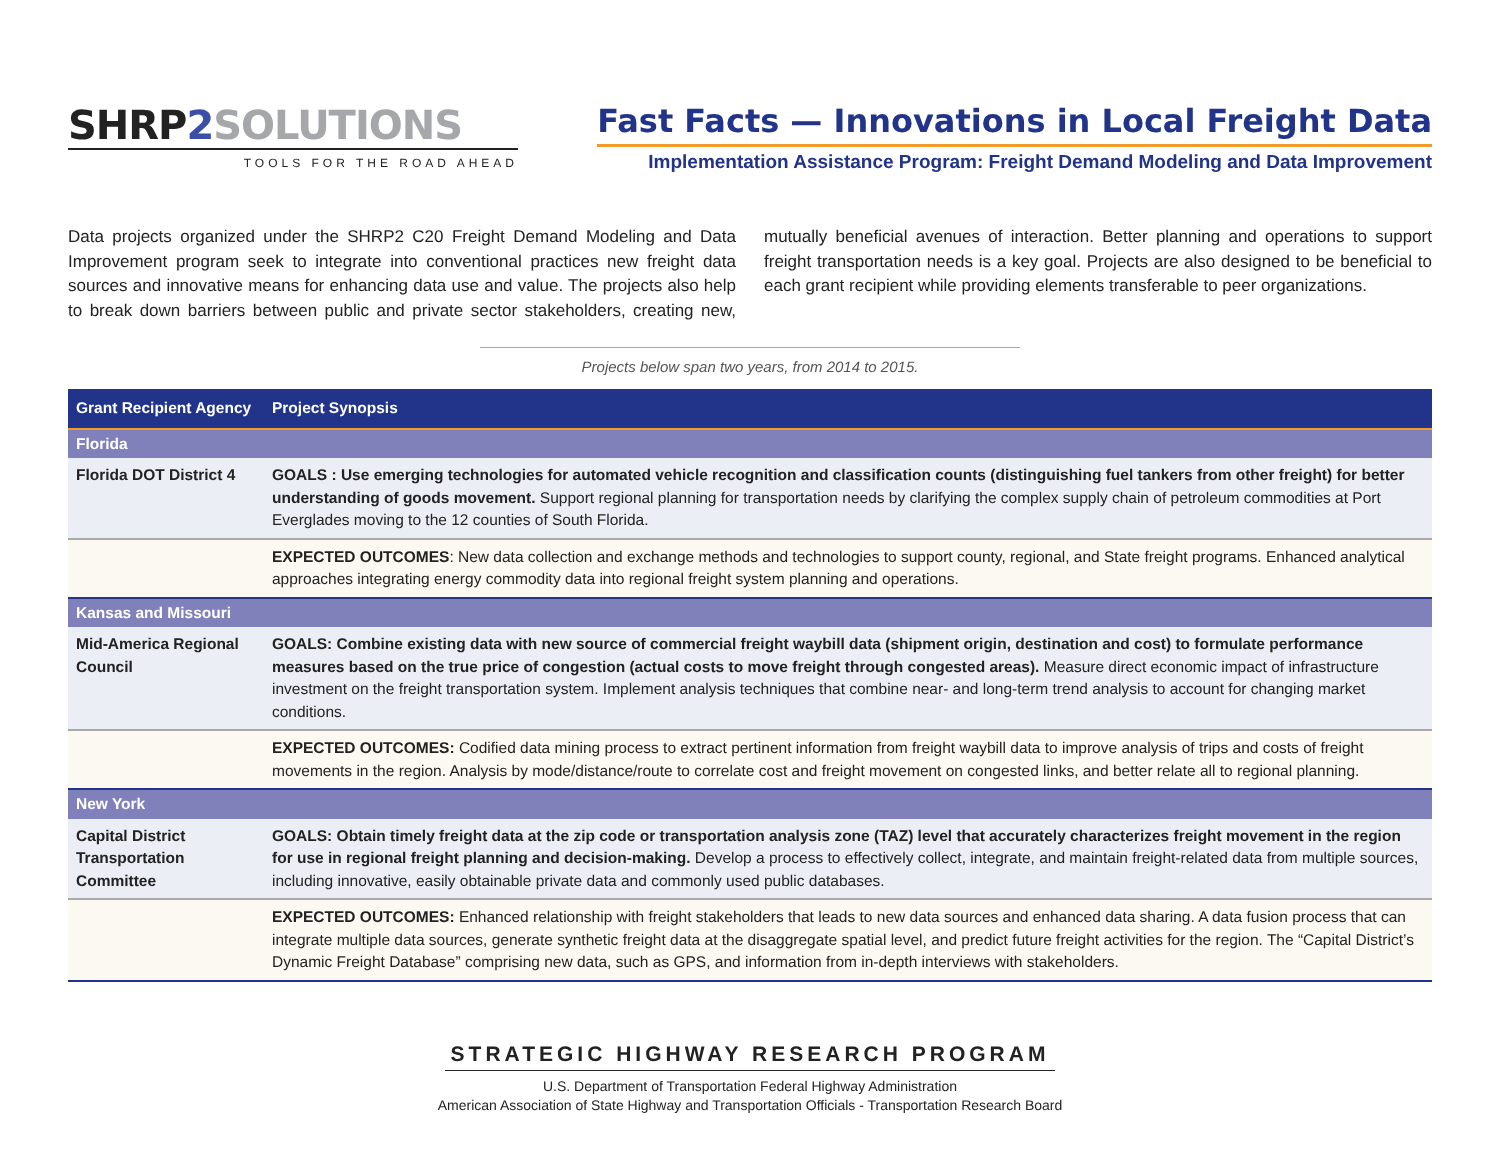SHRP 2 SOLUTIONS
TOOLS FOR THE ROAD AHEAD
Fast Facts — Innovations in Local Freight Data
Implementation Assistance Program: Freight Demand Modeling and Data Improvement
Data projects organized under the SHRP2 C20 Freight Demand Modeling and Data Improvement program seek to integrate into conventional practices new freight data sources and innovative means for enhancing data use and value. The projects also help to break down barriers between public and private sector stakeholders, creating new, mutually beneficial avenues of interaction. Better planning and operations to support freight transportation needs is a key goal. Projects are also designed to be beneficial to each grant recipient while providing elements transferable to peer organizations.
Projects below span two years, from 2014 to 2015.
| Grant Recipient Agency | Project Synopsis |
| --- | --- |
| Florida | |
| Florida DOT District 4 | GOALS : Use emerging technologies for automated vehicle recognition and classification counts (distinguishing fuel tankers from other freight) for better understanding of goods movement. Support regional planning for transportation needs by clarifying the complex supply chain of petroleum commodities at Port Everglades moving to the 12 counties of South Florida. |
| | EXPECTED OUTCOMES : New data collection and exchange methods and technologies to support county, regional, and State freight programs. Enhanced analytical approaches integrating energy commodity data into regional freight system planning and operations. |
| Kansas and Missouri | |
| Mid-America Regional Council | GOALS: Combine existing data with new source of commercial freight waybill data (shipment origin, destination and cost) to formulate performance measures based on the true price of congestion (actual costs to move freight through congested areas). Measure direct economic impact of infrastructure investment on the freight transportation system. Implement analysis techniques that combine near- and long-term trend analysis to account for changing market conditions. |
| | EXPECTED OUTCOMES: Codified data mining process to extract pertinent information from freight waybill data to improve analysis of trips and costs of freight movements in the region. Analysis by mode/distance/route to correlate cost and freight movement on congested links, and better relate all to regional planning. |
| New York | |
| Capital District Transportation Committee | GOALS: Obtain timely freight data at the zip code or transportation analysis zone (TAZ) level that accurately characterizes freight movement in the region for use in regional freight planning and decision-making. Develop a process to effectively collect, integrate, and maintain freight-related data from multiple sources, including innovative, easily obtainable private data and commonly used public databases. |
| | EXPECTED OUTCOMES: Enhanced relationship with freight stakeholders that leads to new data sources and enhanced data sharing. A data fusion process that can integrate multiple data sources, generate synthetic freight data at the disaggregate spatial level, and predict future freight activities for the region. The “Capital District’s Dynamic Freight Database” comprising new data, such as GPS, and information from in-depth interviews with stakeholders. |
STRATEGIC HIGHWAY RESEARCH PROGRAM
U.S. Department of Transportation Federal Highway Administration
American Association of State Highway and Transportation Officials - Transportation Research Board